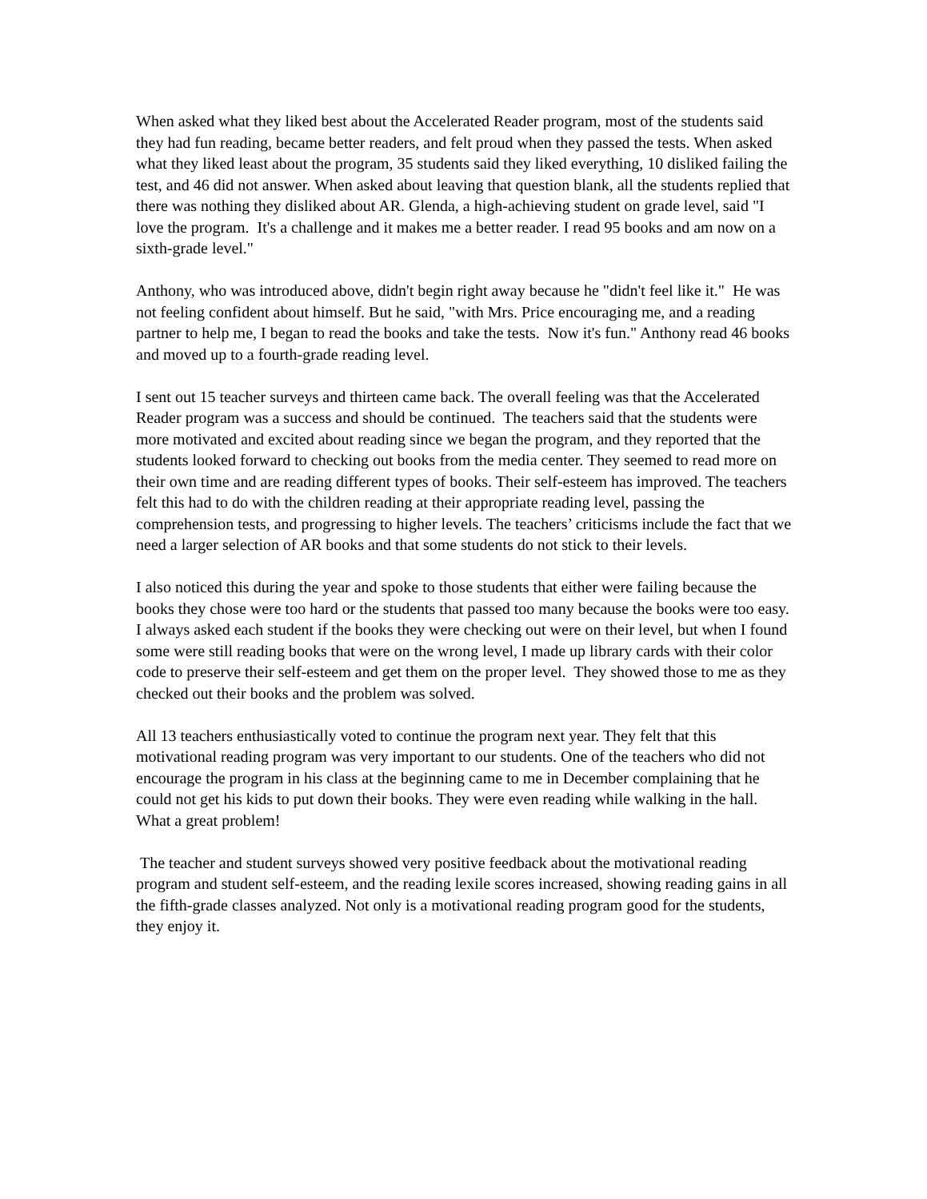When asked what they liked best about the Accelerated Reader program, most of the students said they had fun reading, became better readers, and felt proud when they passed the tests. When asked what they liked least about the program, 35 students said they liked everything, 10 disliked failing the test, and 46 did not answer. When asked about leaving that question blank, all the students replied that there was nothing they disliked about AR. Glenda, a high-achieving student on grade level, said "I love the program. It's a challenge and it makes me a better reader. I read 95 books and am now on a sixth-grade level."
Anthony, who was introduced above, didn't begin right away because he "didn't feel like it." He was not feeling confident about himself. But he said, "with Mrs. Price encouraging me, and a reading partner to help me, I began to read the books and take the tests. Now it's fun." Anthony read 46 books and moved up to a fourth-grade reading level.
I sent out 15 teacher surveys and thirteen came back. The overall feeling was that the Accelerated Reader program was a success and should be continued. The teachers said that the students were more motivated and excited about reading since we began the program, and they reported that the students looked forward to checking out books from the media center. They seemed to read more on their own time and are reading different types of books. Their self-esteem has improved. The teachers felt this had to do with the children reading at their appropriate reading level, passing the comprehension tests, and progressing to higher levels. The teachers’ criticisms include the fact that we need a larger selection of AR books and that some students do not stick to their levels.
I also noticed this during the year and spoke to those students that either were failing because the books they chose were too hard or the students that passed too many because the books were too easy. I always asked each student if the books they were checking out were on their level, but when I found some were still reading books that were on the wrong level, I made up library cards with their color code to preserve their self-esteem and get them on the proper level. They showed those to me as they checked out their books and the problem was solved.
All 13 teachers enthusiastically voted to continue the program next year. They felt that this motivational reading program was very important to our students. One of the teachers who did not encourage the program in his class at the beginning came to me in December complaining that he could not get his kids to put down their books. They were even reading while walking in the hall. What a great problem!
The teacher and student surveys showed very positive feedback about the motivational reading program and student self-esteem, and the reading lexile scores increased, showing reading gains in all the fifth-grade classes analyzed. Not only is a motivational reading program good for the students, they enjoy it.